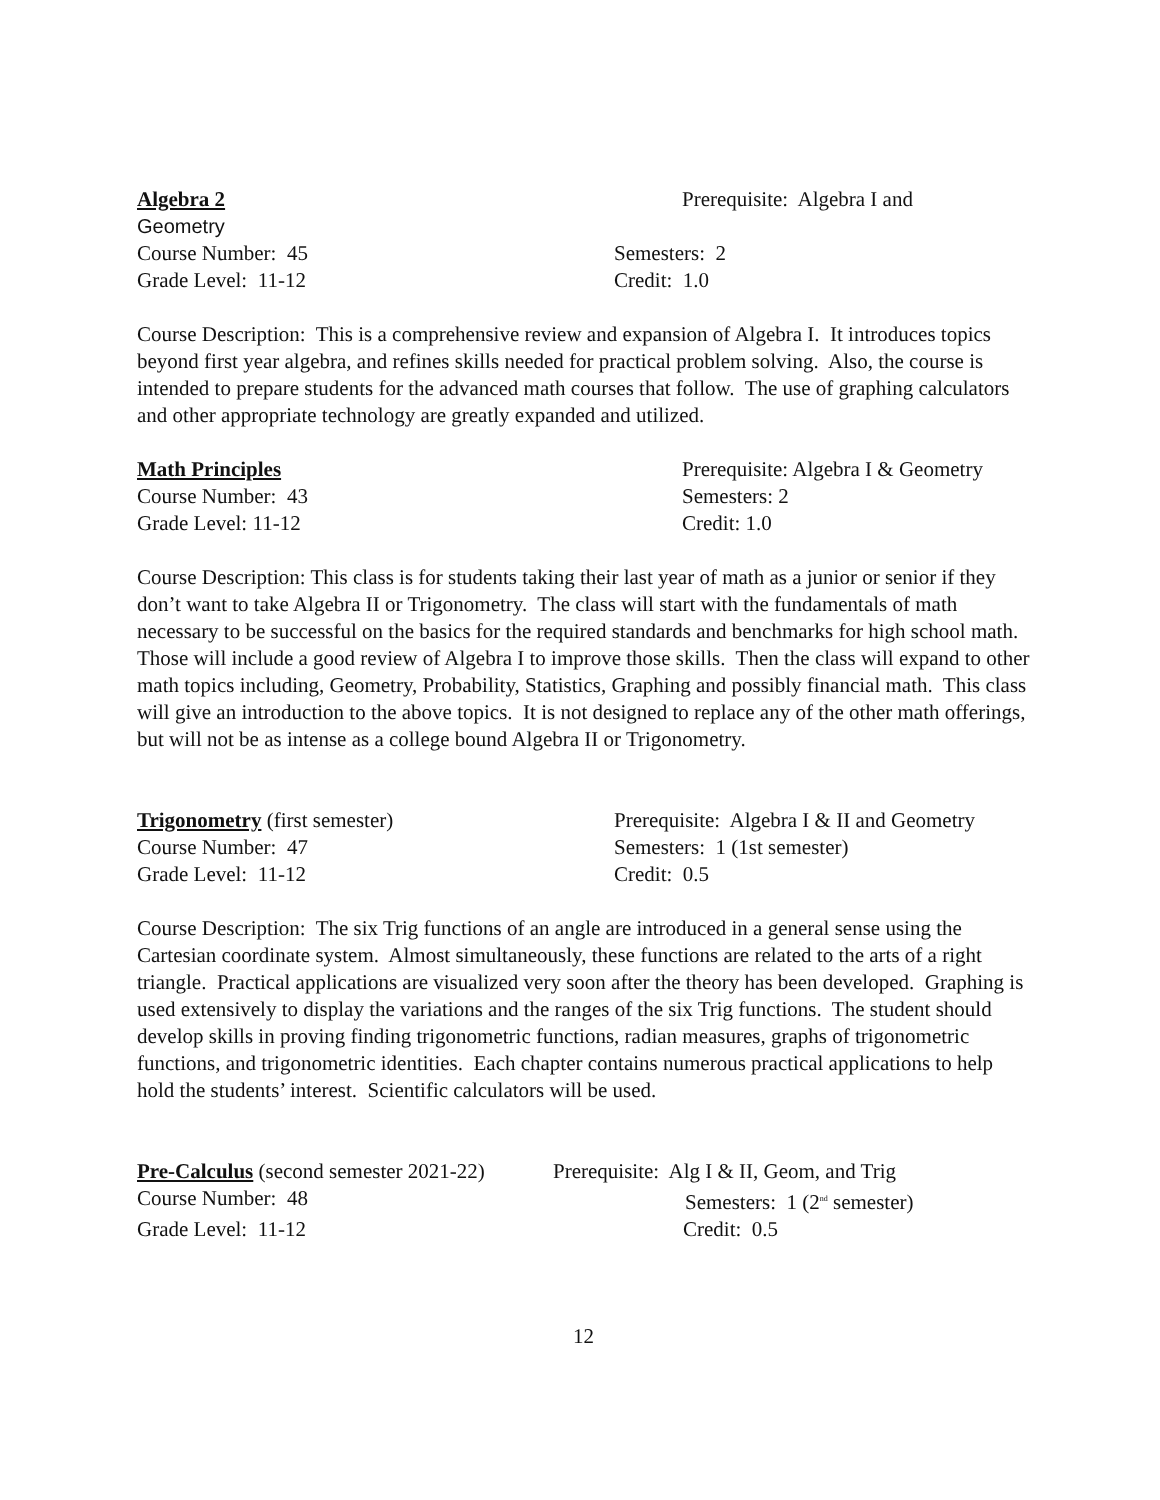Algebra 2 Prerequisite: Algebra I and
Geometry
Course Number: 45 Semesters: 2
Grade Level: 11-12 Credit: 1.0
Course Description: This is a comprehensive review and expansion of Algebra I. It introduces topics beyond first year algebra, and refines skills needed for practical problem solving. Also, the course is intended to prepare students for the advanced math courses that follow. The use of graphing calculators and other appropriate technology are greatly expanded and utilized.
Math Principles Prerequisite: Algebra I & Geometry
Course Number: 43 Semesters: 2
Grade Level: 11-12 Credit: 1.0
Course Description: This class is for students taking their last year of math as a junior or senior if they don’t want to take Algebra II or Trigonometry. The class will start with the fundamentals of math necessary to be successful on the basics for the required standards and benchmarks for high school math. Those will include a good review of Algebra I to improve those skills. Then the class will expand to other math topics including, Geometry, Probability, Statistics, Graphing and possibly financial math. This class will give an introduction to the above topics. It is not designed to replace any of the other math offerings, but will not be as intense as a college bound Algebra II or Trigonometry.
Trigonometry (first semester) Prerequisite: Algebra I & II and Geometry
Course Number: 47 Semesters: 1 (1st semester)
Grade Level: 11-12 Credit: 0.5
Course Description: The six Trig functions of an angle are introduced in a general sense using the Cartesian coordinate system. Almost simultaneously, these functions are related to the arts of a right triangle. Practical applications are visualized very soon after the theory has been developed. Graphing is used extensively to display the variations and the ranges of the six Trig functions. The student should develop skills in proving finding trigonometric functions, radian measures, graphs of trigonometric functions, and trigonometric identities. Each chapter contains numerous practical applications to help hold the students’ interest. Scientific calculators will be used.
Pre-Calculus (second semester 2021-22)
Prerequisite: Alg I & II, Geom, and Trig
Course Number: 48 Semesters: 1 (2<sup>nd</sup> semester)
Grade Level: 11-12 Credit: 0.5
12